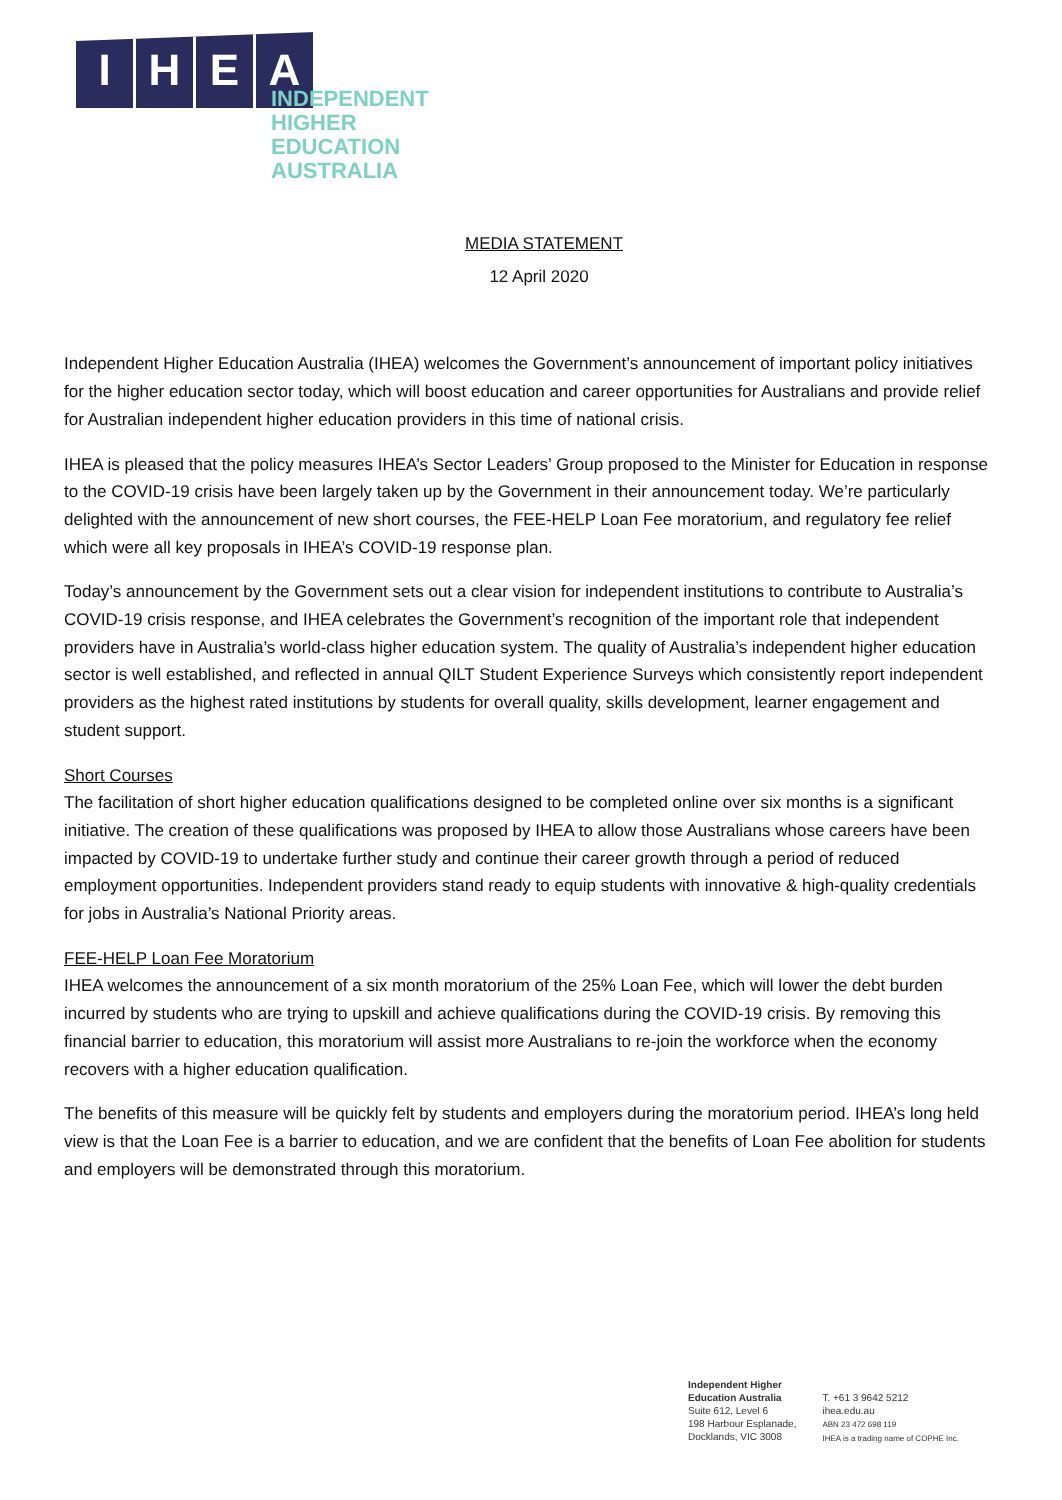IHEA
INDEPENDENT
HIGHER EDUCATION
AUSTRALIA
MEDIA STATEMENT
12 April 2020
Independent Higher Education Australia (IHEA) welcomes the Government’s announcement of important policy initiatives for the higher education sector today, which will boost education and career opportunities for Australians and provide relief for Australian independent higher education providers in this time of national crisis.
IHEA is pleased that the policy measures IHEA’s Sector Leaders’ Group proposed to the Minister for Education in response to the COVID-19 crisis have been largely taken up by the Government in their announcement today. We’re particularly delighted with the announcement of new short courses, the FEE-HELP Loan Fee moratorium, and regulatory fee relief which were all key proposals in IHEA’s COVID-19 response plan.
Today’s announcement by the Government sets out a clear vision for independent institutions to contribute to Australia’s COVID-19 crisis response, and IHEA celebrates the Government’s recognition of the important role that independent providers have in Australia’s world-class higher education system. The quality of Australia’s independent higher education sector is well established, and reflected in annual QILT Student Experience Surveys which consistently report independent providers as the highest rated institutions by students for overall quality, skills development, learner engagement and student support.
Short Courses
The facilitation of short higher education qualifications designed to be completed online over six months is a significant initiative. The creation of these qualifications was proposed by IHEA to allow those Australians whose careers have been impacted by COVID-19 to undertake further study and continue their career growth through a period of reduced employment opportunities. Independent providers stand ready to equip students with innovative & high-quality credentials for jobs in Australia’s National Priority areas.
FEE-HELP Loan Fee Moratorium
IHEA welcomes the announcement of a six month moratorium of the 25% Loan Fee, which will lower the debt burden incurred by students who are trying to upskill and achieve qualifications during the COVID-19 crisis. By removing this financial barrier to education, this moratorium will assist more Australians to re-join the workforce when the economy recovers with a higher education qualification.
The benefits of this measure will be quickly felt by students and employers during the moratorium period. IHEA’s long held view is that the Loan Fee is a barrier to education, and we are confident that the benefits of Loan Fee abolition for students and employers will be demonstrated through this moratorium.
Independent Higher
Education Australia
Suite 612, Level 6
198 Harbour Esplanade,
Docklands, VIC 3008
T. +61 3 9642 5212
ihea.edu.au
ABN 23 472 698 119
IHEA is a trading name of COPHE Inc.